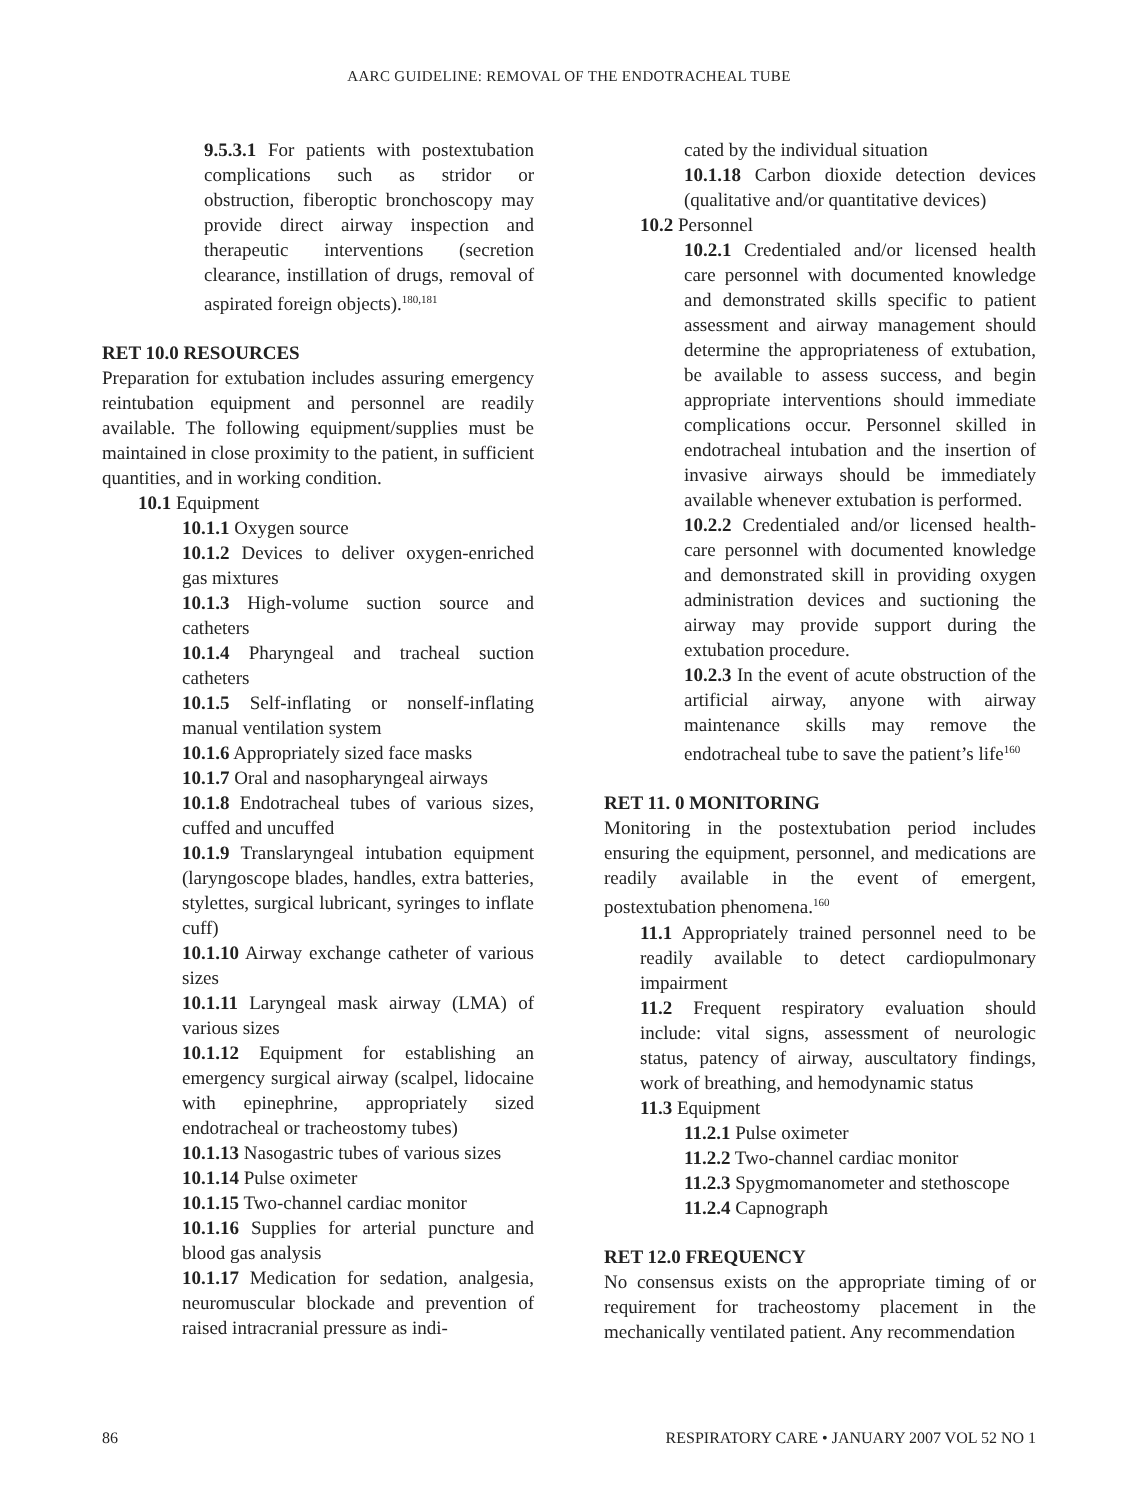AARC GUIDELINE: REMOVAL OF THE ENDOTRACHEAL TUBE
9.5.3.1 For patients with postextubation complications such as stridor or obstruction, fiberoptic bronchoscopy may provide direct airway inspection and therapeutic interventions (secretion clearance, instillation of drugs, removal of aspirated foreign objects).<sup>180,181</sup>
RET 10.0 RESOURCES
Preparation for extubation includes assuring emergency reintubation equipment and personnel are readily available. The following equipment/supplies must be maintained in close proximity to the patient, in sufficient quantities, and in working condition.
10.1 Equipment
10.1.1 Oxygen source
10.1.2 Devices to deliver oxygen-enriched gas mixtures
10.1.3 High-volume suction source and catheters
10.1.4 Pharyngeal and tracheal suction catheters
10.1.5 Self-inflating or nonself-inflating manual ventilation system
10.1.6 Appropriately sized face masks
10.1.7 Oral and nasopharyngeal airways
10.1.8 Endotracheal tubes of various sizes, cuffed and uncuffed
10.1.9 Translaryngeal intubation equipment (laryngoscope blades, handles, extra batteries, stylettes, surgical lubricant, syringes to inflate cuff)
10.1.10 Airway exchange catheter of various sizes
10.1.11 Laryngeal mask airway (LMA) of various sizes
10.1.12 Equipment for establishing an emergency surgical airway (scalpel, lidocaine with epinephrine, appropriately sized endotracheal or tracheostomy tubes)
10.1.13 Nasogastric tubes of various sizes
10.1.14 Pulse oximeter
10.1.15 Two-channel cardiac monitor
10.1.16 Supplies for arterial puncture and blood gas analysis
10.1.17 Medication for sedation, analgesia, neuromuscular blockade and prevention of raised intracranial pressure as indi-
cated by the individual situation
10.1.18 Carbon dioxide detection devices (qualitative and/or quantitative devices)
10.2 Personnel
10.2.1 Credentialed and/or licensed health care personnel with documented knowledge and demonstrated skills specific to patient assessment and airway management should determine the appropriateness of extubation, be available to assess success, and begin appropriate interventions should immediate complications occur. Personnel skilled in endotracheal intubation and the insertion of invasive airways should be immediately available whenever extubation is performed.
10.2.2 Credentialed and/or licensed health-care personnel with documented knowledge and demonstrated skill in providing oxygen administration devices and suctioning the airway may provide support during the extubation procedure.
10.2.3 In the event of acute obstruction of the artificial airway, anyone with airway maintenance skills may remove the endotracheal tube to save the patient’s life<sup>160</sup>
RET 11. 0 MONITORING
Monitoring in the postextubation period includes ensuring the equipment, personnel, and medications are readily available in the event of emergent, postextubation phenomena.<sup>160</sup>
11.1 Appropriately trained personnel need to be readily available to detect cardiopulmonary impairment
11.2 Frequent respiratory evaluation should include: vital signs, assessment of neurologic status, patency of airway, auscultatory findings, work of breathing, and hemodynamic status
11.3 Equipment
11.2.1 Pulse oximeter
11.2.2 Two-channel cardiac monitor
11.2.3 Spygmomanometer and stethoscope
11.2.4 Capnograph
RET 12.0 FREQUENCY
No consensus exists on the appropriate timing of or requirement for tracheostomy placement in the mechanically ventilated patient. Any recommendation
86 RESPIRATORY CARE • JANUARY 2007 VOL 52 NO 1